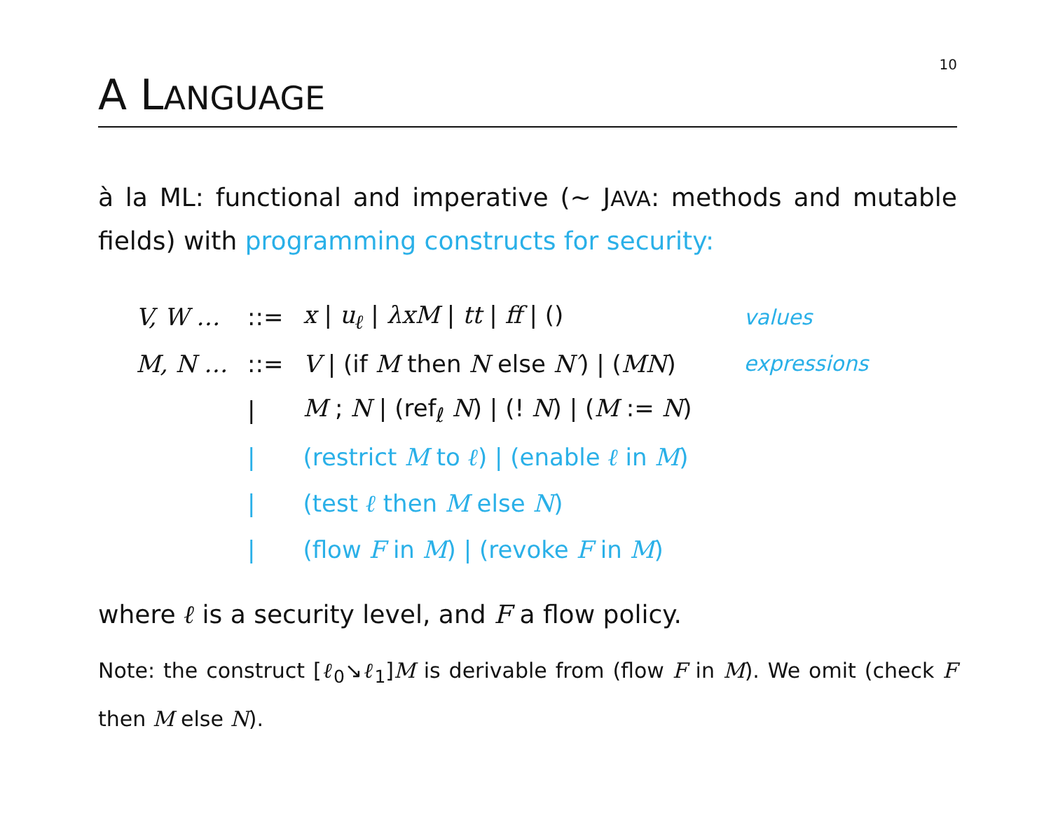10
A LANGUAGE
à la ML: functional and imperative (∼ JAVA: methods and mutable fields) with programming constructs for security:
| V, W … | ::= | x / u<sub>ℓ</sub> / λxM / tt / ff / () | values |
| M, N … | ::= | V / (if M then N else N′ ) / ( MN ) | expressions |
| | / | M ; N / (ref<sub>ℓ</sub> N ) / (! N ) / ( M := N ) | |
| | / | (restrict M to ℓ ) / (enable ℓ in M ) | |
| | / | (test ℓ then M else N ) | |
| | / | (flow F in M ) / (revoke F in M ) | |
where ℓ is a security level, and F a flow policy.
Note: the construct [ℓ<sub>0</sub>↘ℓ<sub>1</sub>]M is derivable from (flow F in M). We omit (check F then M else N).